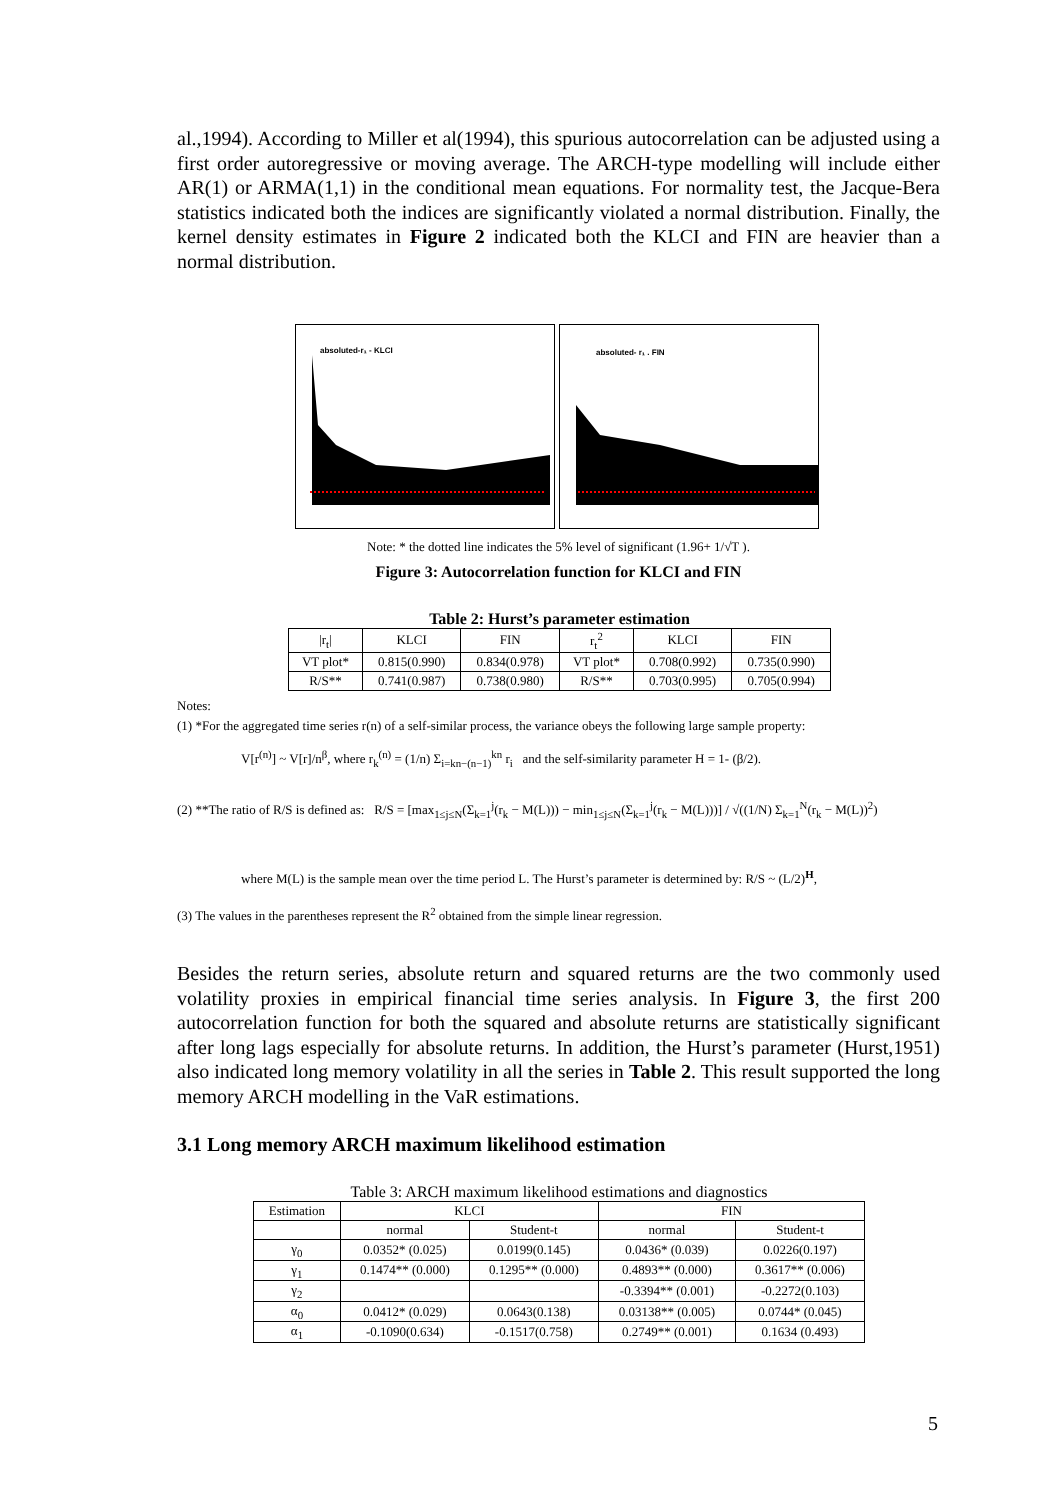al.,1994). According to Miller et al(1994), this spurious autocorrelation can be adjusted using a first order autoregressive or moving average. The ARCH-type modelling will include either AR(1) or ARMA(1,1) in the conditional mean equations. For normality test, the Jacque-Bera statistics indicated both the indices are significantly violated a normal distribution. Finally, the kernel density estimates in Figure 2 indicated both the KLCI and FIN are heavier than a normal distribution.
absoluted-r₁ - KLCI
absoluted- r₁ . FIN
Note: * the dotted line indicates the 5% level of significant (1.96+ 1/√T ).
Figure 3: Autocorrelation function for KLCI and FIN
Table 2: Hurst’s parameter estimation
| /r<sub>t</sub>/ | KLCI | FIN | r<sub>t</sub><sup>2</sup> | KLCI | FIN |
| VT plot* | 0.815(0.990) | 0.834(0.978) | VT plot* | 0.708(0.992) | 0.735(0.990) |
| R/S** | 0.741(0.987) | 0.738(0.980) | R/S** | 0.703(0.995) | 0.705(0.994) |
Notes:
(1) *For the aggregated time series r(n) of a self-similar process, the variance obeys the following large sample property:
V[r<sup>(n)</sup>] ~ V[r]/n<sup>β</sup>, where r<sub>k</sub><sup>(n)</sup> = (1/n) Σ<sub>i=kn−(n−1)</sub><sup>kn</sup> r<sub>i</sub> and the self-similarity parameter H = 1- (β/2).
(2) **The ratio of R/S is defined as: R/S = [max<sub>1≤j≤N</sub>(Σ<sub>k=1</sub><sup>j</sup>(r<sub>k</sub> − M(L))) − min<sub>1≤j≤N</sub>(Σ<sub>k=1</sub><sup>j</sup>(r<sub>k</sub> − M(L)))] / √((1/N) Σ<sub>k=1</sub><sup>N</sup>(r<sub>k</sub> − M(L))<sup>2</sup>)
where M(L) is the sample mean over the time period L. The Hurst’s parameter is determined by: R/S ~ (L/2)<sup>H</sup>,
(3) The values in the parentheses represent the R<sup>2</sup> obtained from the simple linear regression.
Besides the return series, absolute return and squared returns are the two commonly used volatility proxies in empirical financial time series analysis. In Figure 3, the first 200 autocorrelation function for both the squared and absolute returns are statistically significant after long lags especially for absolute returns. In addition, the Hurst’s parameter (Hurst,1951) also indicated long memory volatility in all the series in Table 2. This result supported the long memory ARCH modelling in the VaR estimations.
3.1 Long memory ARCH maximum likelihood estimation
Table 3: ARCH maximum likelihood estimations and diagnostics
| Estimation | KLCI | | FIN | |
| --- | --- | --- | --- | --- |
| | normal | Student-t | normal | Student-t |
| γ<sub>0</sub> | 0.0352* (0.025) | 0.0199(0.145) | 0.0436* (0.039) | 0.0226(0.197) |
| γ<sub>1</sub> | 0.1474** (0.000) | 0.1295** (0.000) | 0.4893** (0.000) | 0.3617** (0.006) |
| γ<sub>2</sub> | | | -0.3394** (0.001) | -0.2272(0.103) |
| α<sub>0</sub> | 0.0412* (0.029) | 0.0643(0.138) | 0.03138** (0.005) | 0.0744* (0.045) |
| α<sub>1</sub> | -0.1090(0.634) | -0.1517(0.758) | 0.2749** (0.001) | 0.1634 (0.493) |
5